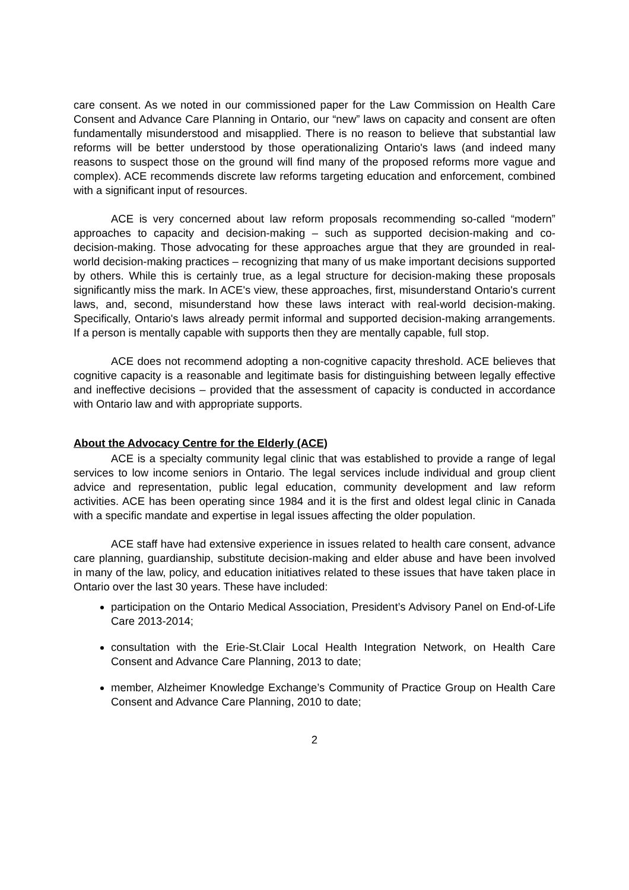care consent. As we noted in our commissioned paper for the Law Commission on Health Care Consent and Advance Care Planning in Ontario, our “new” laws on capacity and consent are often fundamentally misunderstood and misapplied. There is no reason to believe that substantial law reforms will be better understood by those operationalizing Ontario's laws (and indeed many reasons to suspect those on the ground will find many of the proposed reforms more vague and complex). ACE recommends discrete law reforms targeting education and enforcement, combined with a significant input of resources.
ACE is very concerned about law reform proposals recommending so-called “modern” approaches to capacity and decision-making – such as supported decision-making and co-decision-making. Those advocating for these approaches argue that they are grounded in real-world decision-making practices – recognizing that many of us make important decisions supported by others. While this is certainly true, as a legal structure for decision-making these proposals significantly miss the mark. In ACE's view, these approaches, first, misunderstand Ontario's current laws, and, second, misunderstand how these laws interact with real-world decision-making. Specifically, Ontario's laws already permit informal and supported decision-making arrangements. If a person is mentally capable with supports then they are mentally capable, full stop.
ACE does not recommend adopting a non-cognitive capacity threshold. ACE believes that cognitive capacity is a reasonable and legitimate basis for distinguishing between legally effective and ineffective decisions – provided that the assessment of capacity is conducted in accordance with Ontario law and with appropriate supports.
About the Advocacy Centre for the Elderly (ACE)
ACE is a specialty community legal clinic that was established to provide a range of legal services to low income seniors in Ontario. The legal services include individual and group client advice and representation, public legal education, community development and law reform activities. ACE has been operating since 1984 and it is the first and oldest legal clinic in Canada with a specific mandate and expertise in legal issues affecting the older population.
ACE staff have had extensive experience in issues related to health care consent, advance care planning, guardianship, substitute decision-making and elder abuse and have been involved in many of the law, policy, and education initiatives related to these issues that have taken place in Ontario over the last 30 years. These have included:
participation on the Ontario Medical Association, President’s Advisory Panel on End-of-Life Care 2013-2014;
consultation with the Erie-St.Clair Local Health Integration Network, on Health Care Consent and Advance Care Planning, 2013 to date;
member, Alzheimer Knowledge Exchange’s Community of Practice Group on Health Care Consent and Advance Care Planning, 2010 to date;
2